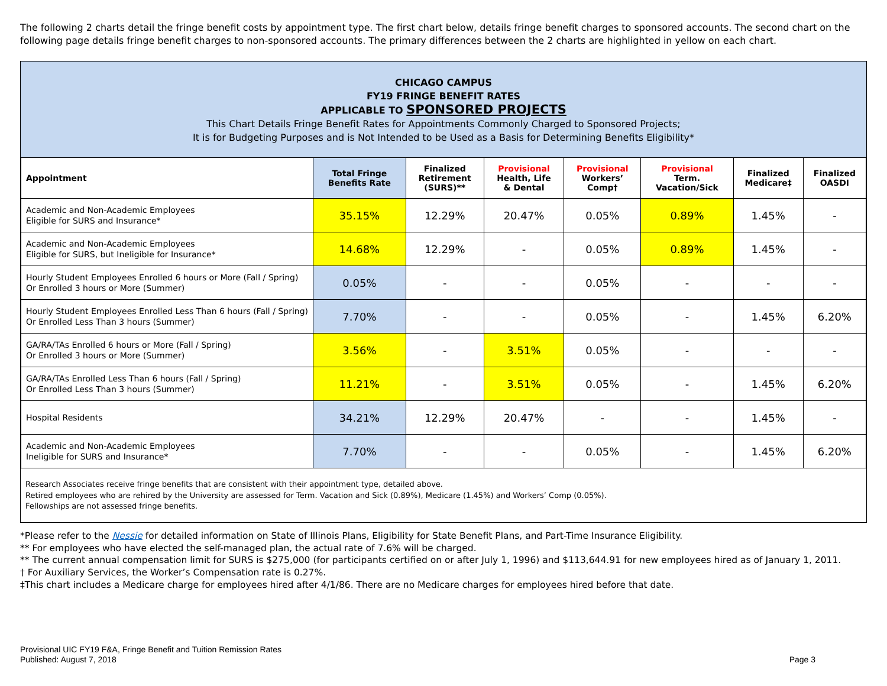The following 2 charts detail the fringe benefit costs by appointment type. The first chart below, details fringe benefit charges to sponsored accounts. The second chart on the following page details fringe benefit charges to non-sponsored accounts. The primary differences between the 2 charts are highlighted in yellow on each chart.
CHICAGO CAMPUS
FY19 FRINGE BENEFIT RATES
APPLICABLE TO SPONSORED PROJECTS
This Chart Details Fringe Benefit Rates for Appointments Commonly Charged to Sponsored Projects;
It is for Budgeting Purposes and is Not Intended to be Used as a Basis for Determining Benefits Eligibility*
| Appointment | Total Fringe Benefits Rate | Finalized Retirement (SURS)** | Provisional Health, Life & Dental | Provisional Workers’ Comp† | Provisional Term. Vacation/Sick | Finalized Medicare‡ | Finalized OASDI |
| --- | --- | --- | --- | --- | --- | --- | --- |
| Academic and Non-Academic Employees Eligible for SURS and Insurance* | 35.15% | 12.29% | 20.47% | 0.05% | 0.89% | 1.45% | - |
| Academic and Non-Academic Employees Eligible for SURS, but Ineligible for Insurance* | 14.68% | 12.29% | - | 0.05% | 0.89% | 1.45% | - |
| Hourly Student Employees Enrolled 6 hours or More (Fall / Spring) Or Enrolled 3 hours or More (Summer) | 0.05% | - | - | 0.05% | - | - | - |
| Hourly Student Employees Enrolled Less Than 6 hours (Fall / Spring) Or Enrolled Less Than 3 hours (Summer) | 7.70% | - | - | 0.05% | - | 1.45% | 6.20% |
| GA/RA/TAs Enrolled 6 hours or More (Fall / Spring) Or Enrolled 3 hours or More (Summer) | 3.56% | - | 3.51% | 0.05% | - | - | - |
| GA/RA/TAs Enrolled Less Than 6 hours (Fall / Spring) Or Enrolled Less Than 3 hours (Summer) | 11.21% | - | 3.51% | 0.05% | - | 1.45% | 6.20% |
| Hospital Residents | 34.21% | 12.29% | 20.47% | - | - | 1.45% | - |
| Academic and Non-Academic Employees Ineligible for SURS and Insurance* | 7.70% | - | - | 0.05% | - | 1.45% | 6.20% |
Research Associates receive fringe benefits that are consistent with their appointment type, detailed above.
Retired employees who are rehired by the University are assessed for Term. Vacation and Sick (0.89%), Medicare (1.45%) and Workers’ Comp (0.05%).
Fellowships are not assessed fringe benefits.
*Please refer to the Nessie for detailed information on State of Illinois Plans, Eligibility for State Benefit Plans, and Part-Time Insurance Eligibility.
** For employees who have elected the self-managed plan, the actual rate of 7.6% will be charged.
** The current annual compensation limit for SURS is $275,000 (for participants certified on or after July 1, 1996) and $113,644.91 for new employees hired as of January 1, 2011.
† For Auxiliary Services, the Worker’s Compensation rate is 0.27%.
‡This chart includes a Medicare charge for employees hired after 4/1/86. There are no Medicare charges for employees hired before that date.
Provisional UIC FY19 F&A, Fringe Benefit and Tuition Remission Rates
Published: August 7, 2018
Page 3